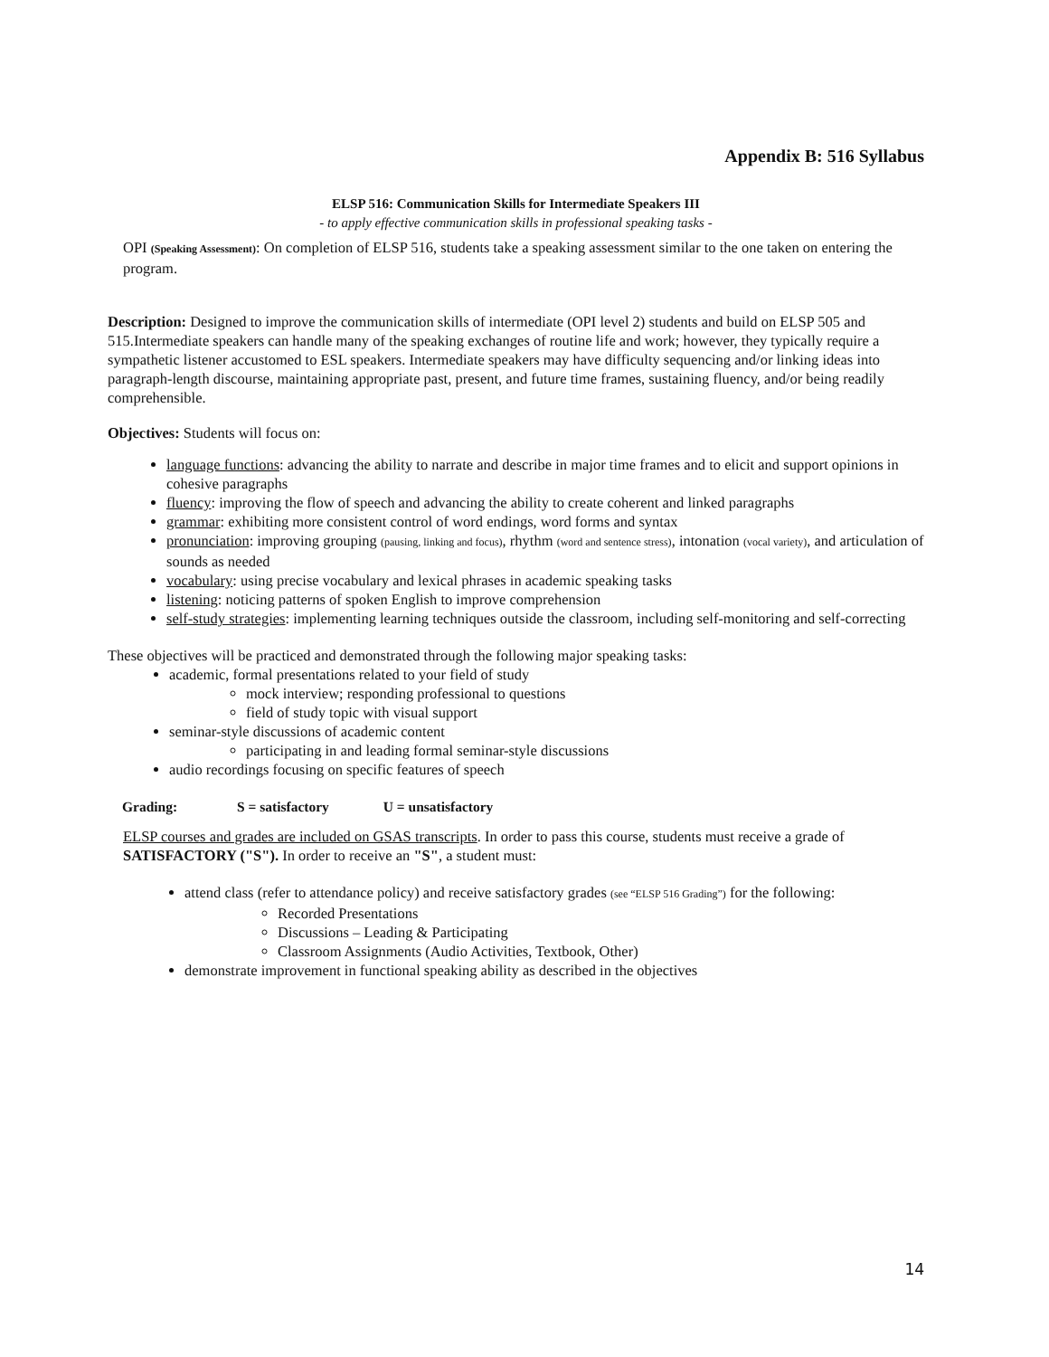Appendix B: 516 Syllabus
ELSP 516: Communication Skills for Intermediate Speakers III
- to apply effective communication skills in professional speaking tasks -
OPI (Speaking Assessment): On completion of ELSP 516, students take a speaking assessment similar to the one taken on entering the program.
Description: Designed to improve the communication skills of intermediate (OPI level 2) students and build on ELSP 505 and 515.Intermediate speakers can handle many of the speaking exchanges of routine life and work; however, they typically require a sympathetic listener accustomed to ESL speakers. Intermediate speakers may have difficulty sequencing and/or linking ideas into paragraph-length discourse, maintaining appropriate past, present, and future time frames, sustaining fluency, and/or being readily comprehensible.
Objectives: Students will focus on:
language functions: advancing the ability to narrate and describe in major time frames and to elicit and support opinions in cohesive paragraphs
fluency: improving the flow of speech and advancing the ability to create coherent and linked paragraphs
grammar: exhibiting more consistent control of word endings, word forms and syntax
pronunciation: improving grouping (pausing, linking and focus), rhythm (word and sentence stress), intonation (vocal variety), and articulation of sounds as needed
vocabulary: using precise vocabulary and lexical phrases in academic speaking tasks
listening: noticing patterns of spoken English to improve comprehension
self-study strategies: implementing learning techniques outside the classroom, including self-monitoring and self-correcting
These objectives will be practiced and demonstrated through the following major speaking tasks:
academic, formal presentations related to your field of study
mock interview; responding professional to questions
field of study topic with visual support
seminar-style discussions of academic content
participating in and leading formal seminar-style discussions
audio recordings focusing on specific features of speech
Grading: S = satisfactory U = unsatisfactory
ELSP courses and grades are included on GSAS transcripts. In order to pass this course, students must receive a grade of SATISFACTORY ("S"). In order to receive an "S", a student must:
attend class (refer to attendance policy) and receive satisfactory grades (see “ELSP 516 Grading”) for the following:
Recorded Presentations
Discussions – Leading & Participating
Classroom Assignments (Audio Activities, Textbook, Other)
demonstrate improvement in functional speaking ability as described in the objectives
14